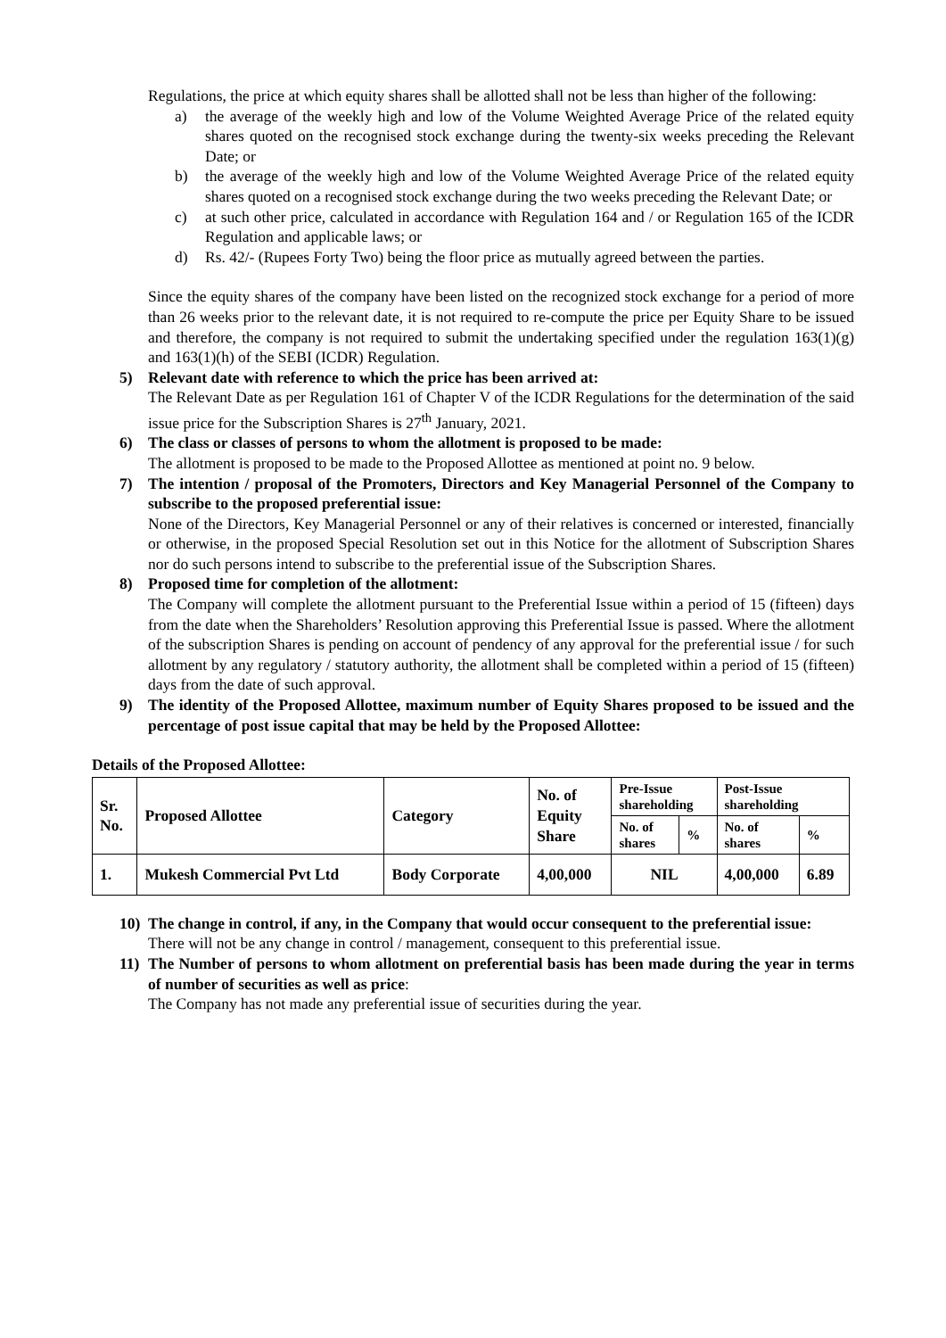Regulations, the price at which equity shares shall be allotted shall not be less than higher of the following:
a) the average of the weekly high and low of the Volume Weighted Average Price of the related equity shares quoted on the recognised stock exchange during the twenty-six weeks preceding the Relevant Date; or
b) the average of the weekly high and low of the Volume Weighted Average Price of the related equity shares quoted on a recognised stock exchange during the two weeks preceding the Relevant Date; or
c) at such other price, calculated in accordance with Regulation 164 and / or Regulation 165 of the ICDR Regulation and applicable laws; or
d) Rs. 42/- (Rupees Forty Two) being the floor price as mutually agreed between the parties.
Since the equity shares of the company have been listed on the recognized stock exchange for a period of more than 26 weeks prior to the relevant date, it is not required to re-compute the price per Equity Share to be issued and therefore, the company is not required to submit the undertaking specified under the regulation 163(1)(g) and 163(1)(h) of the SEBI (ICDR) Regulation.
5) Relevant date with reference to which the price has been arrived at:
The Relevant Date as per Regulation 161 of Chapter V of the ICDR Regulations for the determination of the said issue price for the Subscription Shares is 27<sup>th</sup> January, 2021.
6) The class or classes of persons to whom the allotment is proposed to be made:
The allotment is proposed to be made to the Proposed Allottee as mentioned at point no. 9 below.
7) The intention / proposal of the Promoters, Directors and Key Managerial Personnel of the Company to subscribe to the proposed preferential issue:
None of the Directors, Key Managerial Personnel or any of their relatives is concerned or interested, financially or otherwise, in the proposed Special Resolution set out in this Notice for the allotment of Subscription Shares nor do such persons intend to subscribe to the preferential issue of the Subscription Shares.
8) Proposed time for completion of the allotment:
The Company will complete the allotment pursuant to the Preferential Issue within a period of 15 (fifteen) days from the date when the Shareholders’ Resolution approving this Preferential Issue is passed. Where the allotment of the subscription Shares is pending on account of pendency of any approval for the preferential issue / for such allotment by any regulatory / statutory authority, the allotment shall be completed within a period of 15 (fifteen) days from the date of such approval.
9) The identity of the Proposed Allottee, maximum number of Equity Shares proposed to be issued and the percentage of post issue capital that may be held by the Proposed Allottee:
Details of the Proposed Allottee:
| Sr. No. | Proposed Allottee | Category | No. of Equity Share | Pre-Issue shareholding | | Post-Issue shareholding | |
| --- | --- | --- | --- | --- | --- | --- | --- |
| | | | | No. of shares | % | No. of shares | % |
| 1. | Mukesh Commercial Pvt Ltd | Body Corporate | 4,00,000 | NIL | | 4,00,000 | 6.89 |
10) The change in control, if any, in the Company that would occur consequent to the preferential issue:
There will not be any change in control / management, consequent to this preferential issue.
11) The Number of persons to whom allotment on preferential basis has been made during the year in terms of number of securities as well as price:
The Company has not made any preferential issue of securities during the year.